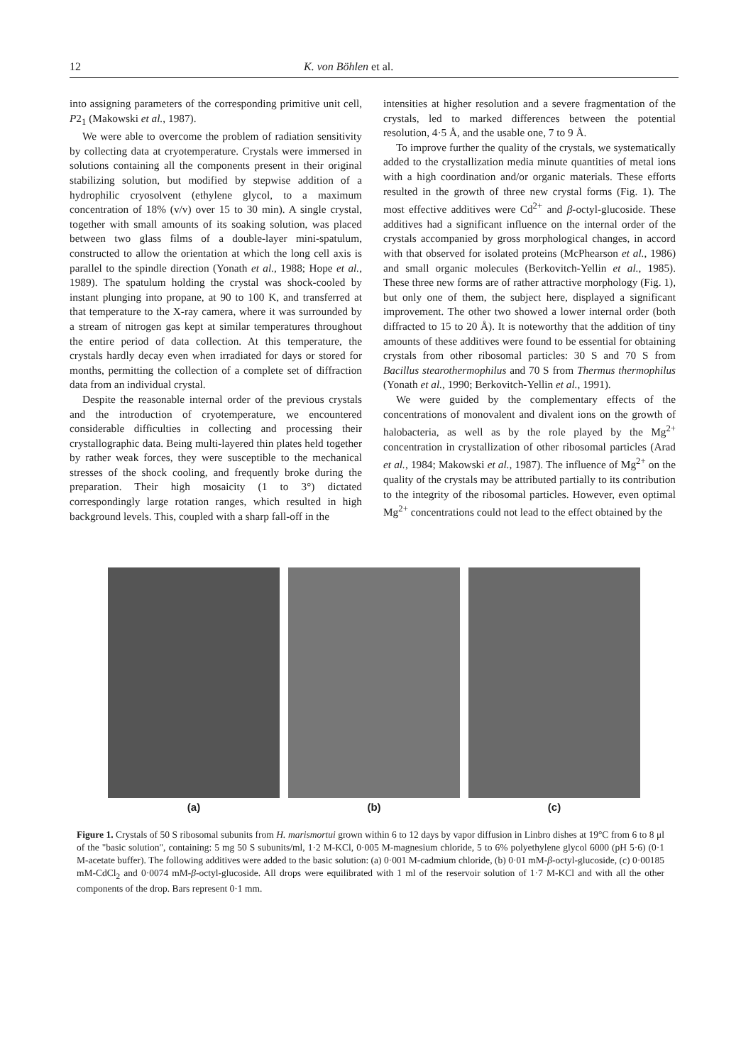12 K. von Böhlen et al.
into assigning parameters of the corresponding primitive unit cell, P2<sub>1</sub> (Makowski et al., 1987).
We were able to overcome the problem of radiation sensitivity by collecting data at cryotemperature. Crystals were immersed in solutions containing all the components present in their original stabilizing solution, but modified by stepwise addition of a hydrophilic cryosolvent (ethylene glycol, to a maximum concentration of 18% (v/v) over 15 to 30 min). A single crystal, together with small amounts of its soaking solution, was placed between two glass films of a double-layer mini-spatulum, constructed to allow the orientation at which the long cell axis is parallel to the spindle direction (Yonath et al., 1988; Hope et al., 1989). The spatulum holding the crystal was shock-cooled by instant plunging into propane, at 90 to 100 K, and transferred at that temperature to the X-ray camera, where it was surrounded by a stream of nitrogen gas kept at similar temperatures throughout the entire period of data collection. At this temperature, the crystals hardly decay even when irradiated for days or stored for months, permitting the collection of a complete set of diffraction data from an individual crystal.
Despite the reasonable internal order of the previous crystals and the introduction of cryotemperature, we encountered considerable difficulties in collecting and processing their crystallographic data. Being multi-layered thin plates held together by rather weak forces, they were susceptible to the mechanical stresses of the shock cooling, and frequently broke during the preparation. Their high mosaicity (1 to 3°) dictated correspondingly large rotation ranges, which resulted in high background levels. This, coupled with a sharp fall-off in the
intensities at higher resolution and a severe fragmentation of the crystals, led to marked differences between the potential resolution, 4·5 Å, and the usable one, 7 to 9 Å.
To improve further the quality of the crystals, we systematically added to the crystallization media minute quantities of metal ions with a high coordination and/or organic materials. These efforts resulted in the growth of three new crystal forms (Fig. 1). The most effective additives were Cd<sup>2+</sup> and β-octyl-glucoside. These additives had a significant influence on the internal order of the crystals accompanied by gross morphological changes, in accord with that observed for isolated proteins (McPhearson et al., 1986) and small organic molecules (Berkovitch-Yellin et al., 1985). These three new forms are of rather attractive morphology (Fig. 1), but only one of them, the subject here, displayed a significant improvement. The other two showed a lower internal order (both diffracted to 15 to 20 Å). It is noteworthy that the addition of tiny amounts of these additives were found to be essential for obtaining crystals from other ribosomal particles: 30 S and 70 S from Bacillus stearothermophilus and 70 S from Thermus thermophilus (Yonath et al., 1990; Berkovitch-Yellin et al., 1991).
We were guided by the complementary effects of the concentrations of monovalent and divalent ions on the growth of halobacteria, as well as by the role played by the Mg<sup>2+</sup> concentration in crystallization of other ribosomal particles (Arad et al., 1984; Makowski et al., 1987). The influence of Mg<sup>2+</sup> on the quality of the crystals may be attributed partially to its contribution to the integrity of the ribosomal particles. However, even optimal Mg<sup>2+</sup> concentrations could not lead to the effect obtained by the
(a) (b) (c)
Figure 1. Crystals of 50 S ribosomal subunits from H. marismortui grown within 6 to 12 days by vapor diffusion in Linbro dishes at 19°C from 6 to 8 μl of the "basic solution", containing: 5 mg 50 S subunits/ml, 1·2 M-KCl, 0·005 M-magnesium chloride, 5 to 6% polyethylene glycol 6000 (pH 5·6) (0·1 M-acetate buffer). The following additives were added to the basic solution: (a) 0·001 M-cadmium chloride, (b) 0·01 mM-β-octyl-glucoside, (c) 0·00185 mM-CdCl<sub>2</sub> and 0·0074 mM-β-octyl-glucoside. All drops were equilibrated with 1 ml of the reservoir solution of 1·7 M-KCl and with all the other components of the drop. Bars represent 0·1 mm.